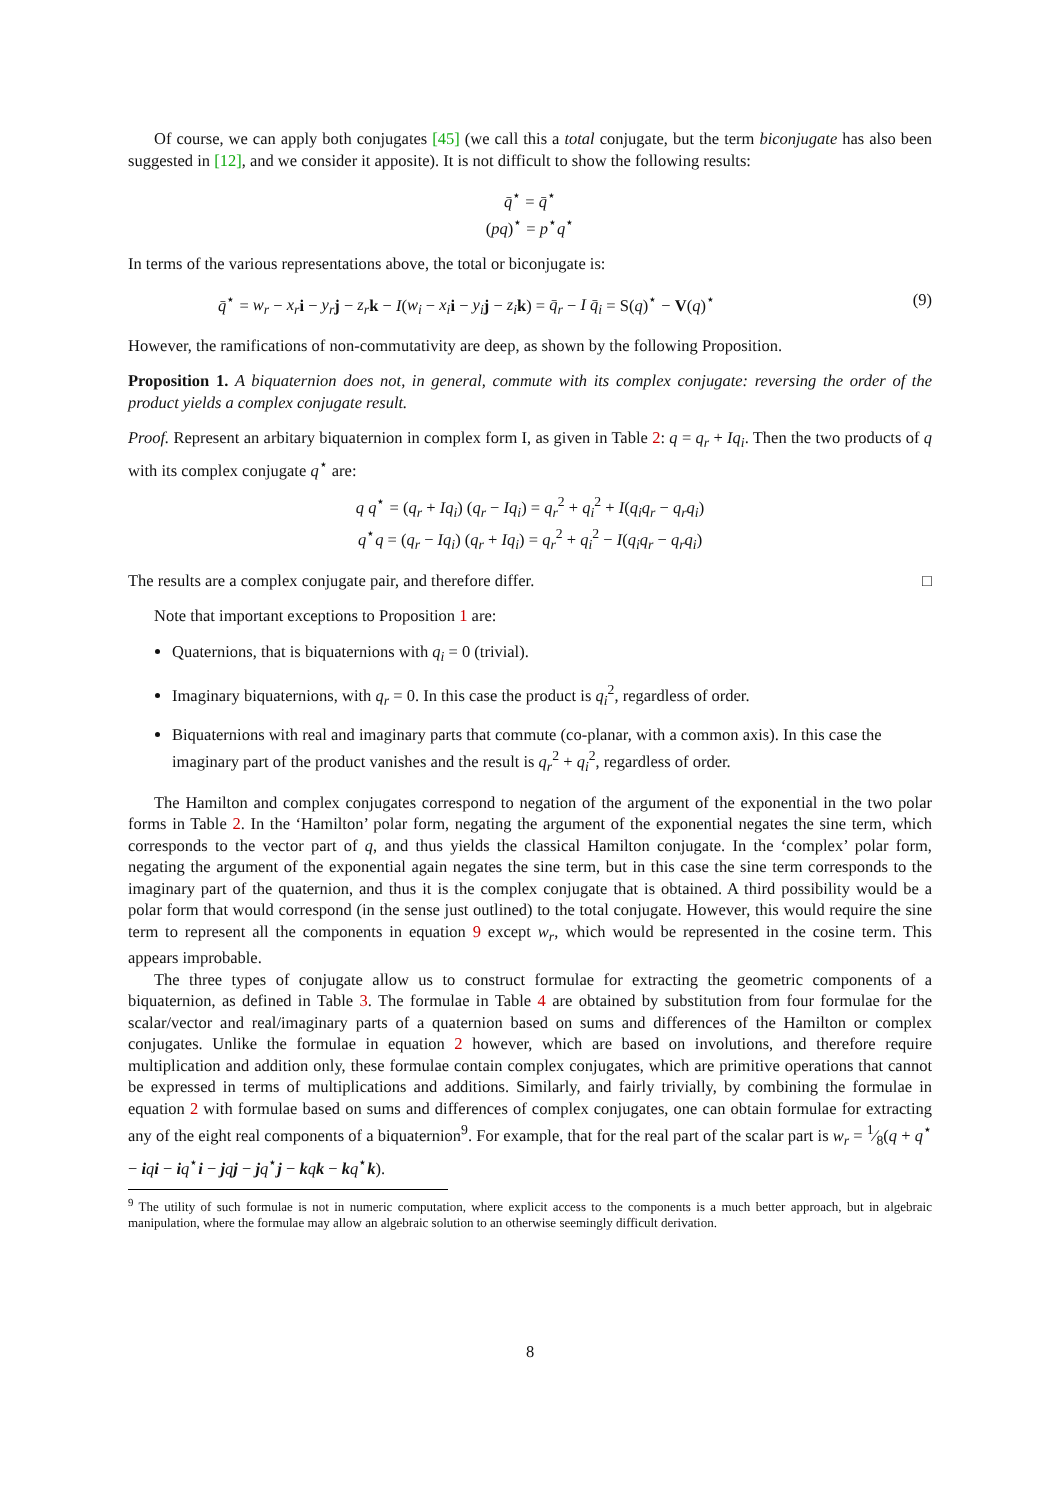Of course, we can apply both conjugates [45] (we call this a total conjugate, but the term biconjugate has also been suggested in [12], and we consider it apposite). It is not difficult to show the following results:
q̄<sup>⋆</sup> = q̄<sup>⋆</sup>
(pq)<sup>⋆</sup> = p<sup>⋆</sup>q<sup>⋆</sup>
In terms of the various representations above, the total or biconjugate is:
q̄<sup>⋆</sup> = w<sub>r</sub> − x<sub>r</sub> i − y<sub>r</sub> j − z<sub>r</sub> k − I(w<sub>i</sub> − x<sub>i</sub> i − y<sub>i</sub> j − z<sub>i</sub> k) = q̄<sub>r</sub> − I q̄<sub>i</sub> = S(q)<sup>⋆</sup> − V(q)<sup>⋆</sup> (9)
However, the ramifications of non-commutativity are deep, as shown by the following Proposition.
Proposition 1. A biquaternion does not, in general, commute with its complex conjugate: reversing the order of the product yields a complex conjugate result.
Proof. Represent an arbitary biquaternion in complex form I, as given in Table 2: q = q<sub>r</sub> + Iq<sub>i</sub>. Then the two products of q with its complex conjugate q<sup>⋆</sup> are:
q q<sup>⋆</sup> = (q<sub>r</sub> + Iq<sub>i</sub>) (q<sub>r</sub> − Iq<sub>i</sub>) = q<sub>r</sub><sup>2</sup> + q<sub>i</sub><sup>2</sup> + I(q<sub>i</sub>q<sub>r</sub> − q<sub>r</sub>q<sub>i</sub>)
q<sup>⋆</sup>q = (q<sub>r</sub> − Iq<sub>i</sub>) (q<sub>r</sub> + Iq<sub>i</sub>) = q<sub>r</sub><sup>2</sup> + q<sub>i</sub><sup>2</sup> − I(q<sub>i</sub>q<sub>r</sub> − q<sub>r</sub>q<sub>i</sub>)
The results are a complex conjugate pair, and therefore differ. □
Note that important exceptions to Proposition 1 are:
Quaternions, that is biquaternions with q<sub>i</sub> = 0 (trivial).
Imaginary biquaternions, with q<sub>r</sub> = 0. In this case the product is q<sub>i</sub><sup>2</sup>, regardless of order.
Biquaternions with real and imaginary parts that commute (co-planar, with a common axis). In this case the imaginary part of the product vanishes and the result is q<sub>r</sub><sup>2</sup> + q<sub>i</sub><sup>2</sup>, regardless of order.
The Hamilton and complex conjugates correspond to negation of the argument of the exponential in the two polar forms in Table 2. In the ‘Hamilton’ polar form, negating the argument of the exponential negates the sine term, which corresponds to the vector part of q, and thus yields the classical Hamilton conjugate. In the ‘complex’ polar form, negating the argument of the exponential again negates the sine term, but in this case the sine term corresponds to the imaginary part of the quaternion, and thus it is the complex conjugate that is obtained. A third possibility would be a polar form that would correspond (in the sense just outlined) to the total conjugate. However, this would require the sine term to represent all the components in equation 9 except w<sub>r</sub>, which would be represented in the cosine term. This appears improbable.
The three types of conjugate allow us to construct formulae for extracting the geometric components of a biquaternion, as defined in Table 3. The formulae in Table 4 are obtained by substitution from four formulae for the scalar/vector and real/imaginary parts of a quaternion based on sums and differences of the Hamilton or complex conjugates. Unlike the formulae in equation 2 however, which are based on involutions, and therefore require multiplication and addition only, these formulae contain complex conjugates, which are primitive operations that cannot be expressed in terms of multiplications and additions. Similarly, and fairly trivially, by combining the formulae in equation 2 with formulae based on sums and differences of complex conjugates, one can obtain formulae for extracting any of the eight real components of a biquaternion<sup>9</sup>. For example, that for the real part of the scalar part is w<sub>r</sub> = 1⁄8(q + q<sup>⋆</sup> − iqi − iq<sup>⋆</sup>i − jqj − jq<sup>⋆</sup>j − kqk − kq<sup>⋆</sup>k).
<sup>9</sup> The utility of such formulae is not in numeric computation, where explicit access to the components is a much better approach, but in algebraic manipulation, where the formulae may allow an algebraic solution to an otherwise seemingly difficult derivation.
8